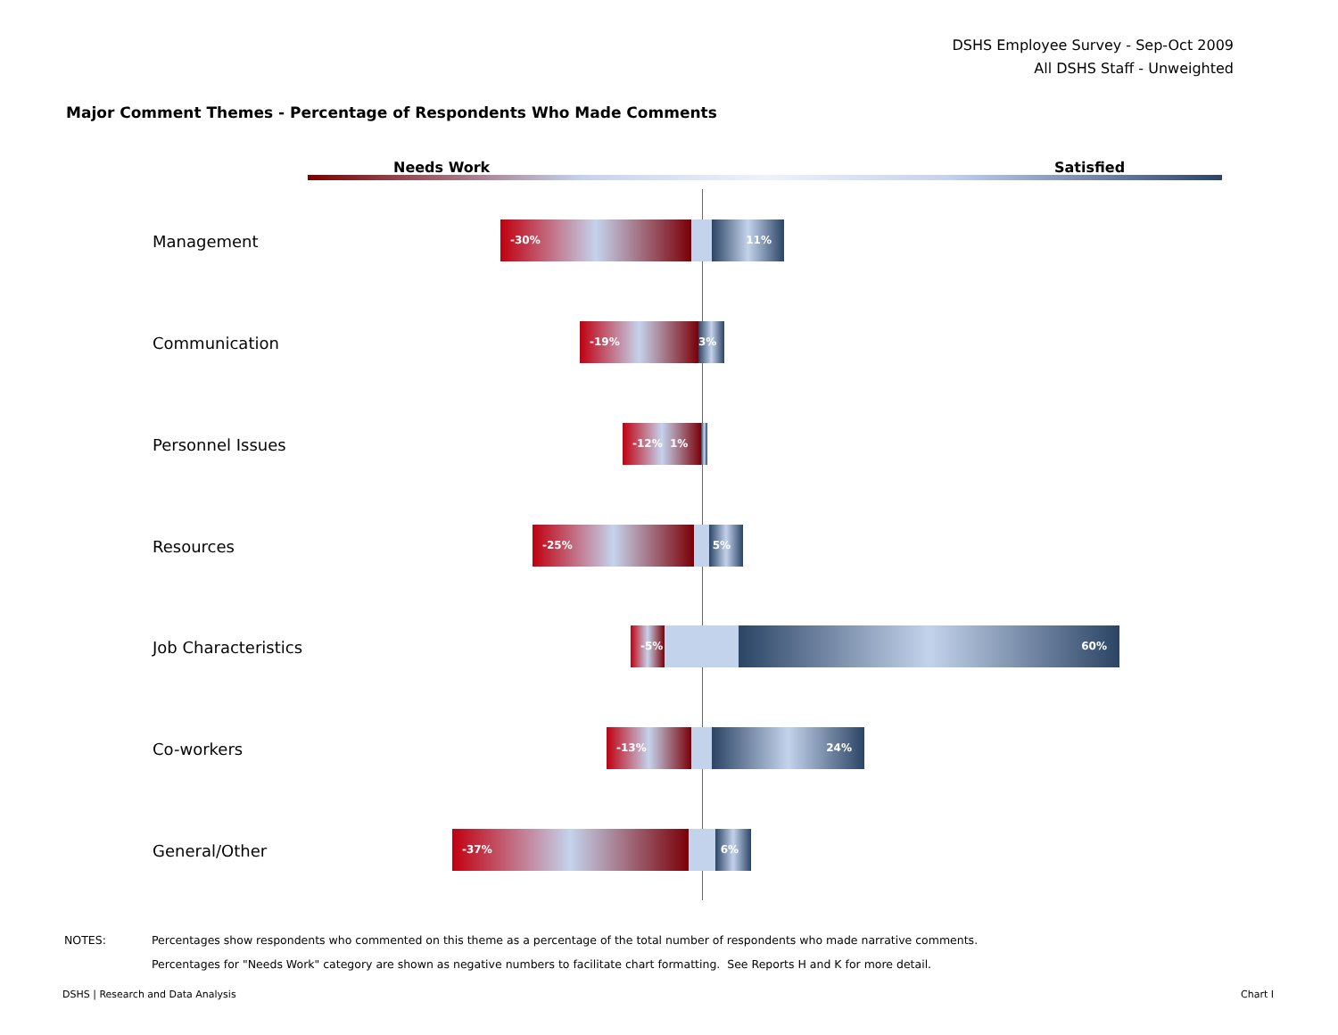DSHS Employee Survey - Sep-Oct 2009
All DSHS Staff - Unweighted
Major Comment Themes - Percentage of Respondents Who Made Comments
Needs Work Satisfied
Management
-30% 11%
Communication
-19% 3%
Personnel Issues
-12% 1%
Resources
-25% 5%
Job Characteristics
-5% 60%
Co-workers
-13% 24%
General/Other
-37% 6%
| NOTES: | Percentages show respondents who commented on this theme as a percentage of the total number of respondents who made narrative comments. |
| | Percentages for "Needs Work" category are shown as negative numbers to facilitate chart formatting. See Reports H and K for more detail. |
DSHS | Research and Data Analysis
Chart I